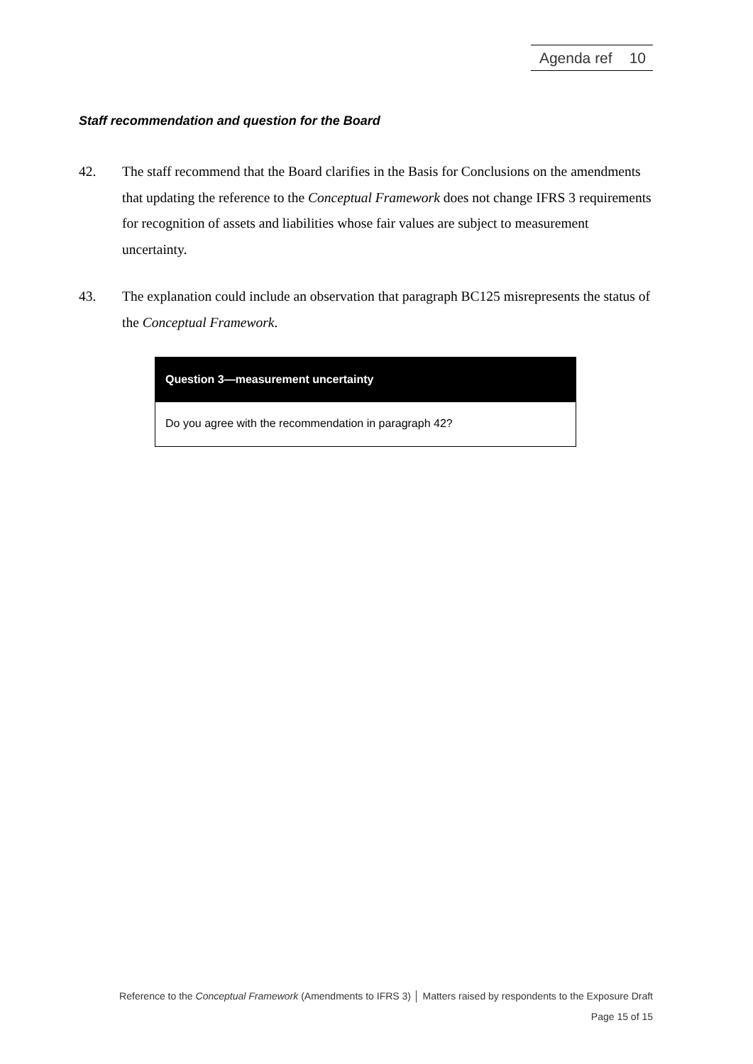Agenda ref 10
Staff recommendation and question for the Board
42. The staff recommend that the Board clarifies in the Basis for Conclusions on the amendments that updating the reference to the Conceptual Framework does not change IFRS 3 requirements for recognition of assets and liabilities whose fair values are subject to measurement uncertainty.
43. The explanation could include an observation that paragraph BC125 misrepresents the status of the Conceptual Framework.
Question 3—measurement uncertainty
Do you agree with the recommendation in paragraph 42?
Reference to the Conceptual Framework (Amendments to IFRS 3) │ Matters raised by respondents to the Exposure Draft
Page 15 of 15